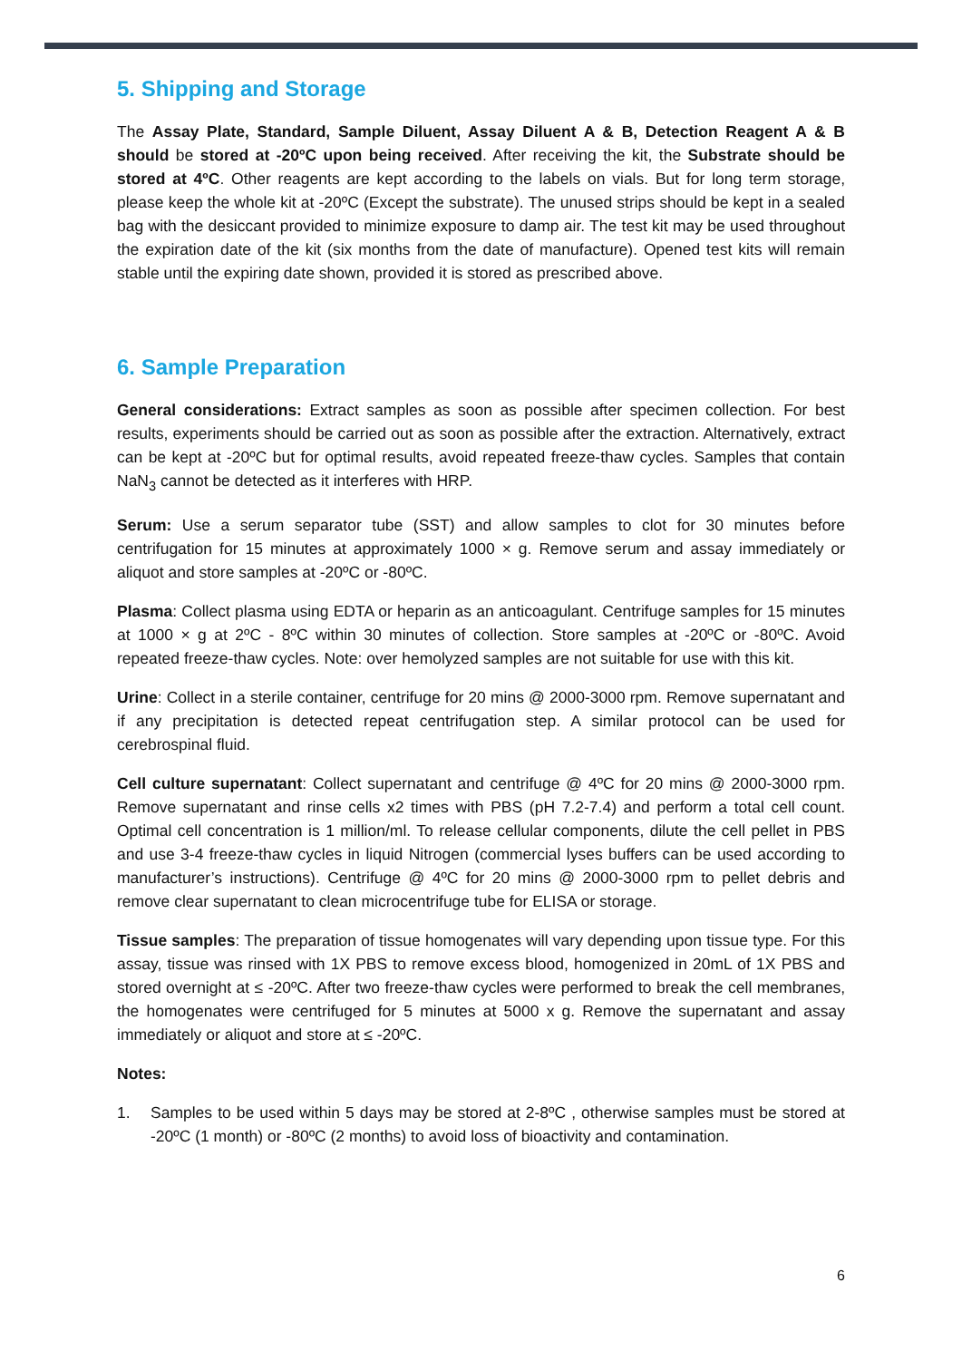5. Shipping and Storage
The Assay Plate, Standard, Sample Diluent, Assay Diluent A & B, Detection Reagent A & B should be stored at -20ºC upon being received. After receiving the kit, the Substrate should be stored at 4ºC. Other reagents are kept according to the labels on vials. But for long term storage, please keep the whole kit at -20ºC (Except the substrate). The unused strips should be kept in a sealed bag with the desiccant provided to minimize exposure to damp air. The test kit may be used throughout the expiration date of the kit (six months from the date of manufacture). Opened test kits will remain stable until the expiring date shown, provided it is stored as prescribed above.
6. Sample Preparation
General considerations: Extract samples as soon as possible after specimen collection. For best results, experiments should be carried out as soon as possible after the extraction. Alternatively, extract can be kept at -20ºC but for optimal results, avoid repeated freeze-thaw cycles. Samples that contain NaN<sub>3</sub> cannot be detected as it interferes with HRP.
Serum: Use a serum separator tube (SST) and allow samples to clot for 30 minutes before centrifugation for 15 minutes at approximately 1000 × g. Remove serum and assay immediately or aliquot and store samples at -20ºC or -80ºC.
Plasma: Collect plasma using EDTA or heparin as an anticoagulant. Centrifuge samples for 15 minutes at 1000 × g at 2ºC - 8ºC within 30 minutes of collection. Store samples at -20ºC or -80ºC. Avoid repeated freeze-thaw cycles. Note: over hemolyzed samples are not suitable for use with this kit.
Urine: Collect in a sterile container, centrifuge for 20 mins @ 2000-3000 rpm. Remove supernatant and if any precipitation is detected repeat centrifugation step. A similar protocol can be used for cerebrospinal fluid.
Cell culture supernatant: Collect supernatant and centrifuge @ 4ºC for 20 mins @ 2000-3000 rpm. Remove supernatant and rinse cells x2 times with PBS (pH 7.2-7.4) and perform a total cell count. Optimal cell concentration is 1 million/ml. To release cellular components, dilute the cell pellet in PBS and use 3-4 freeze-thaw cycles in liquid Nitrogen (commercial lyses buffers can be used according to manufacturer’s instructions). Centrifuge @ 4ºC for 20 mins @ 2000-3000 rpm to pellet debris and remove clear supernatant to clean microcentrifuge tube for ELISA or storage.
Tissue samples: The preparation of tissue homogenates will vary depending upon tissue type. For this assay, tissue was rinsed with 1X PBS to remove excess blood, homogenized in 20mL of 1X PBS and stored overnight at ≤ -20ºC. After two freeze-thaw cycles were performed to break the cell membranes, the homogenates were centrifuged for 5 minutes at 5000 x g. Remove the supernatant and assay immediately or aliquot and store at ≤ -20ºC.
Notes:
1. Samples to be used within 5 days may be stored at 2-8ºC , otherwise samples must be stored at -20ºC (1 month) or -80ºC (2 months) to avoid loss of bioactivity and contamination.
6